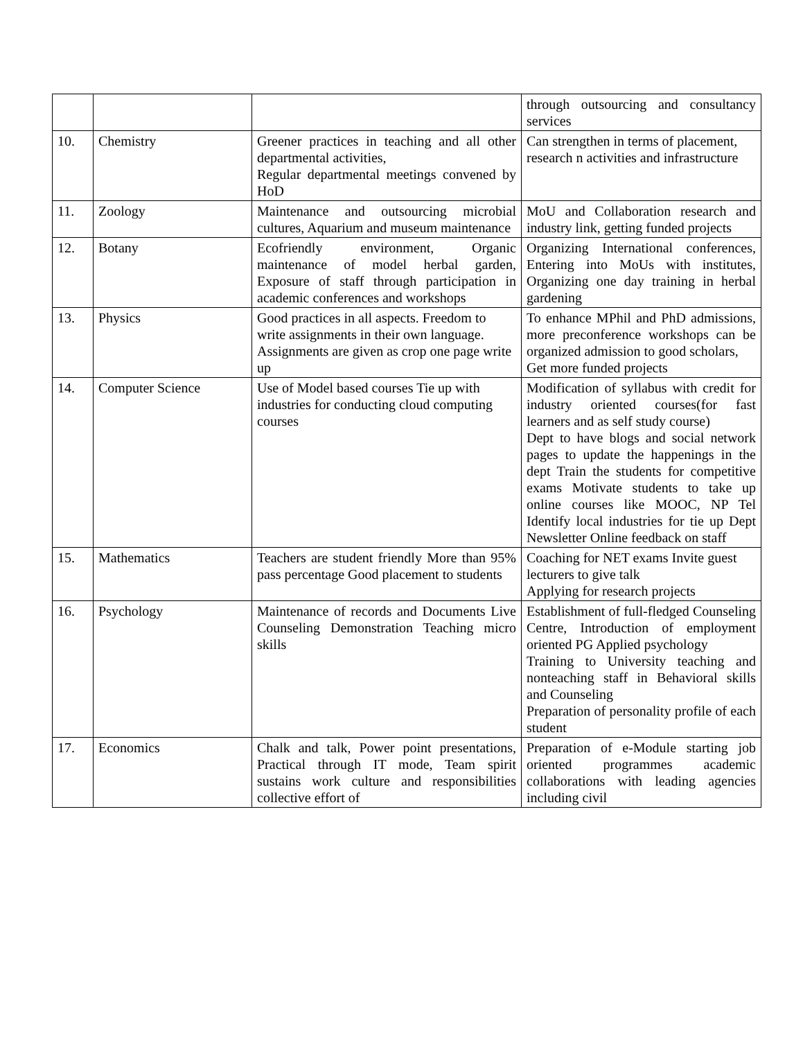| | | | through outsourcing and consultancy services |
| 10. | Chemistry | Greener practices in teaching and all other departmental activities, Regular departmental meetings convened by HoD | Can strengthen in terms of placement, research n activities and infrastructure |
| 11. | Zoology | Maintenance and outsourcing microbial cultures, Aquarium and museum maintenance | MoU and Collaboration research and industry link, getting funded projects |
| 12. | Botany | Ecofriendly environment, Organic maintenance of model herbal garden, Exposure of staff through participation in academic conferences and workshops | Organizing International conferences, Entering into MoUs with institutes, Organizing one day training in herbal gardening |
| 13. | Physics | Good practices in all aspects. Freedom to write assignments in their own language. Assignments are given as crop one page write up | To enhance MPhil and PhD admissions, more preconference workshops can be organized admission to good scholars, Get more funded projects |
| 14. | Computer Science | Use of Model based courses Tie up with industries for conducting cloud computing courses | Modification of syllabus with credit for industry oriented courses(for fast learners and as self study course) Dept to have blogs and social network pages to update the happenings in the dept Train the students for competitive exams Motivate students to take up online courses like MOOC, NP Tel Identify local industries for tie up Dept Newsletter Online feedback on staff |
| 15. | Mathematics | Teachers are student friendly More than 95% pass percentage Good placement to students | Coaching for NET exams Invite guest lecturers to give talk Applying for research projects |
| 16. | Psychology | Maintenance of records and Documents Live Counseling Demonstration Teaching micro skills | Establishment of full-fledged Counseling Centre, Introduction of employment oriented PG Applied psychology Training to University teaching and nonteaching staff in Behavioral skills and Counseling Preparation of personality profile of each student |
| 17. | Economics | Chalk and talk, Power point presentations, Practical through IT mode, Team spirit sustains work culture and responsibilities collective effort of | Preparation of e-Module starting job oriented programmes academic collaborations with leading agencies including civil |